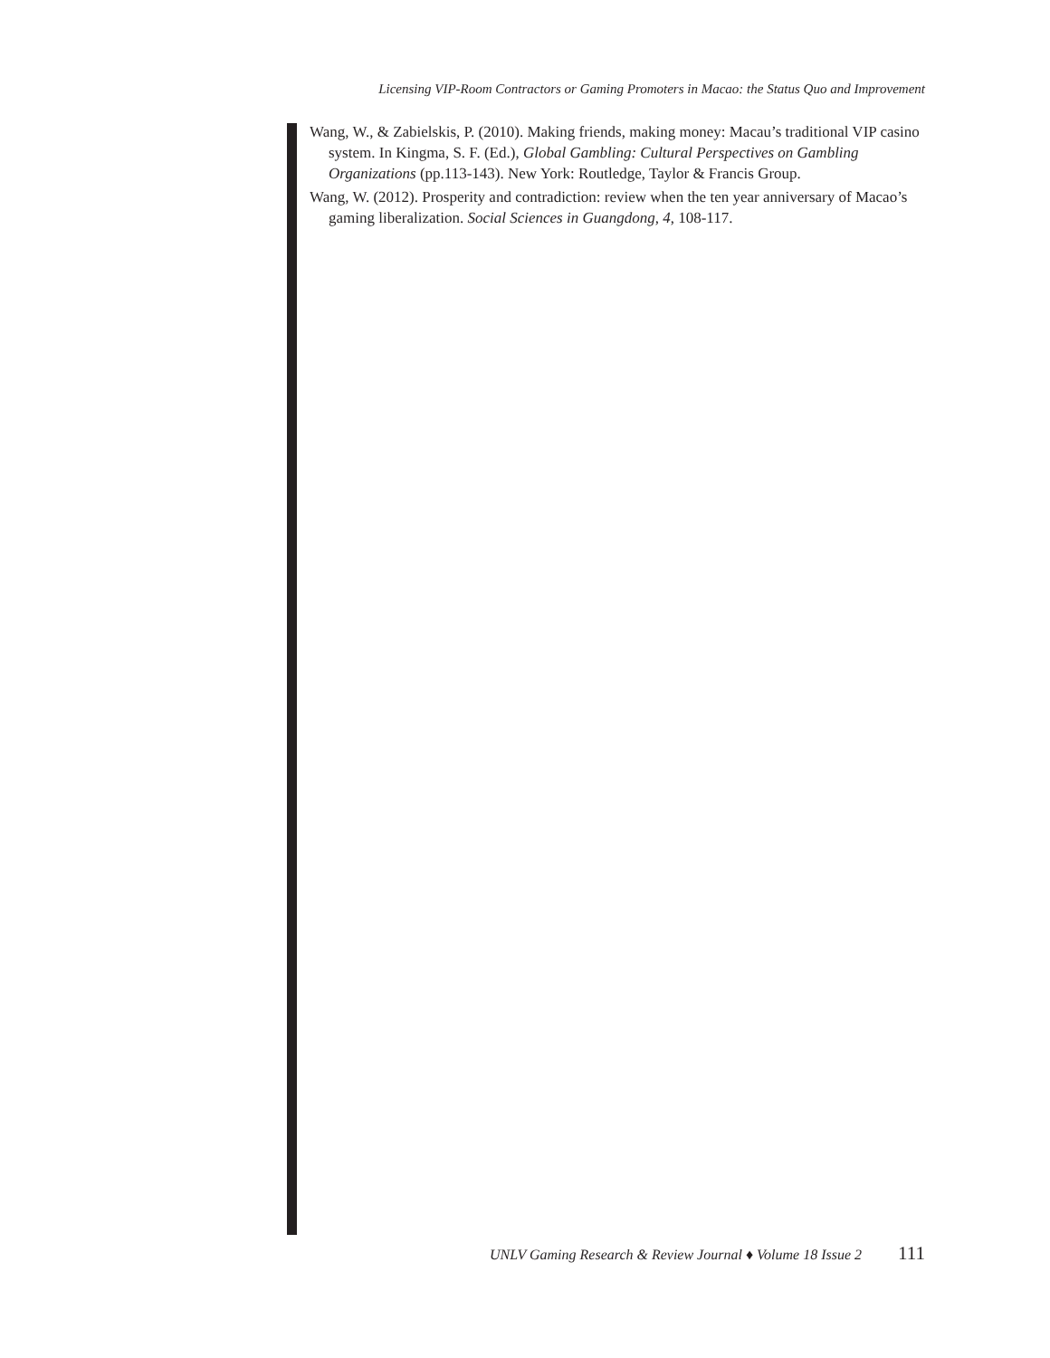Licensing VIP-Room Contractors or Gaming Promoters in Macao: the Status Quo and Improvement
Wang, W., & Zabielskis, P. (2010). Making friends, making money: Macau’s traditional VIP casino system. In Kingma, S. F. (Ed.), Global Gambling: Cultural Perspectives on Gambling Organizations (pp.113-143). New York: Routledge, Taylor & Francis Group.
Wang, W. (2012). Prosperity and contradiction: review when the ten year anniversary of Macao’s gaming liberalization. Social Sciences in Guangdong, 4, 108-117.
UNLV Gaming Research & Review Journal ♦ Volume 18 Issue 2 111